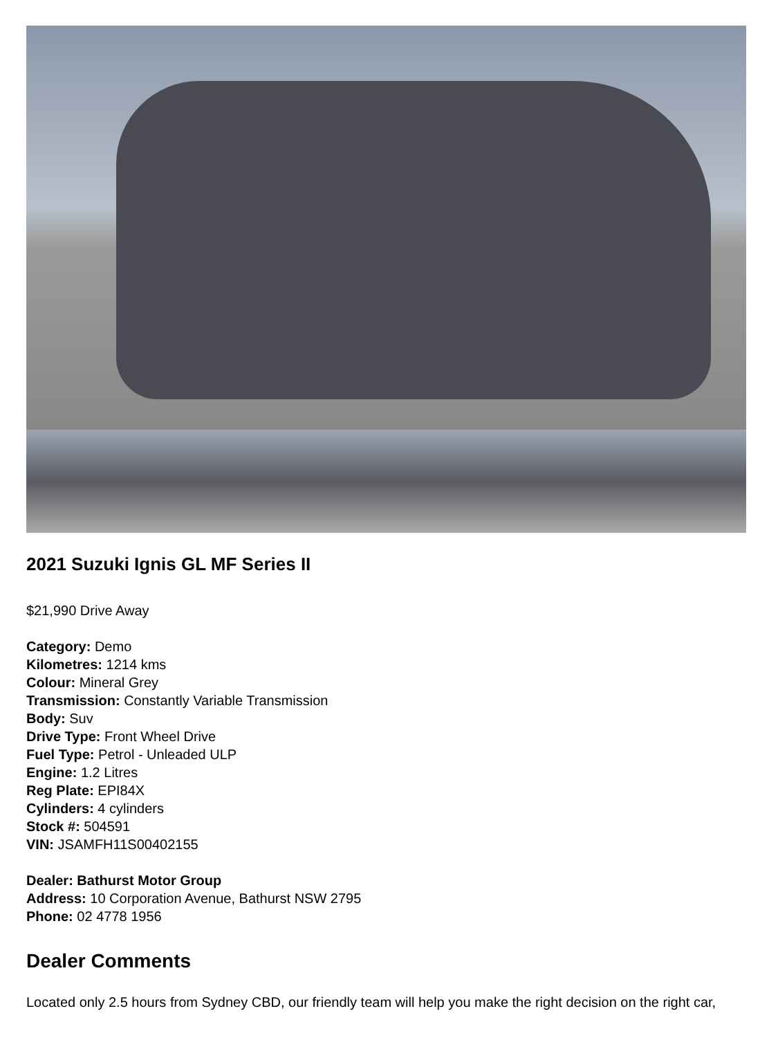2021 Suzuki Ignis GL MF Series II
$21,990 Drive Away
Category: Demo
Kilometres: 1214 kms
Colour: Mineral Grey
Transmission: Constantly Variable Transmission
Body: Suv
Drive Type: Front Wheel Drive
Fuel Type: Petrol - Unleaded ULP
Engine: 1.2 Litres
Reg Plate: EPI84X
Cylinders: 4 cylinders
Stock #: 504591
VIN: JSAMFH11S00402155
Dealer: Bathurst Motor Group
Address: 10 Corporation Avenue, Bathurst NSW 2795
Phone: 02 4778 1956
Dealer Comments
Located only 2.5 hours from Sydney CBD, our friendly team will help you make the right decision on the right car,